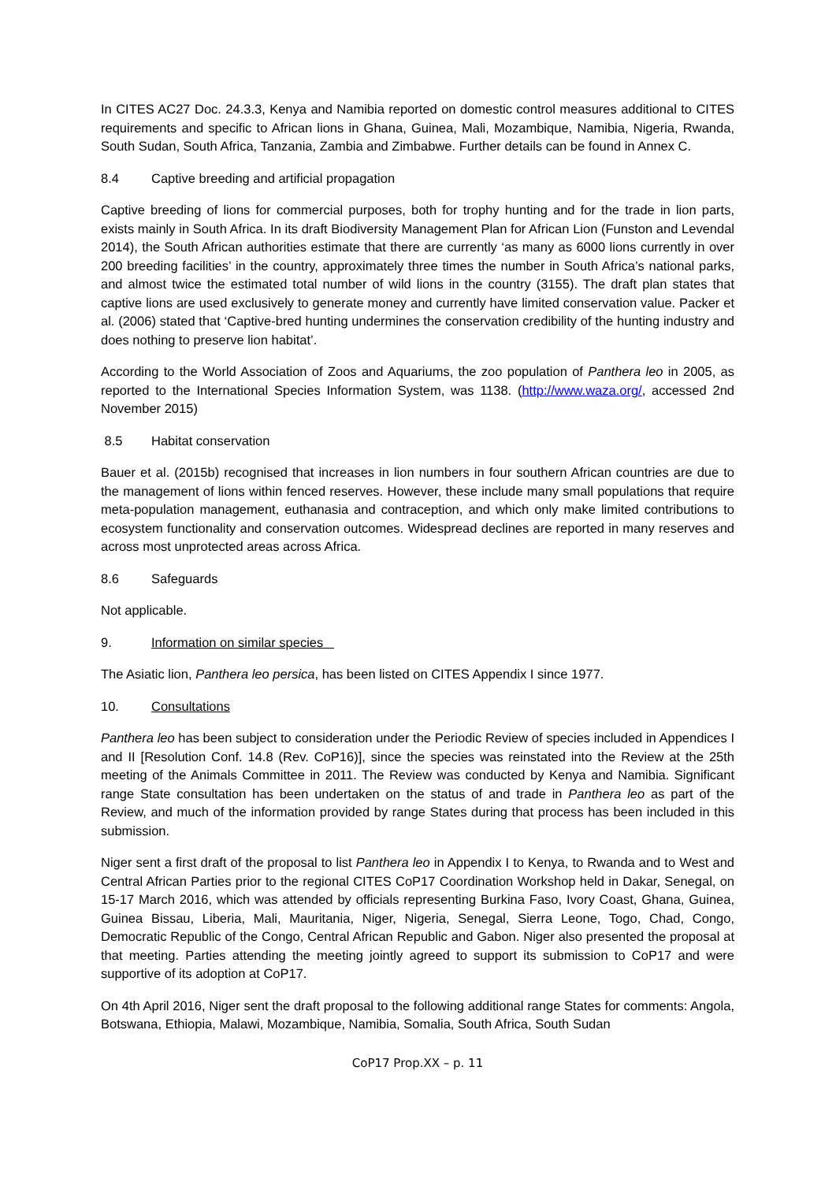In CITES AC27 Doc. 24.3.3, Kenya and Namibia reported on domestic control measures additional to CITES requirements and specific to African lions in Ghana, Guinea, Mali, Mozambique, Namibia, Nigeria, Rwanda, South Sudan, South Africa, Tanzania, Zambia and Zimbabwe. Further details can be found in Annex C.
8.4 Captive breeding and artificial propagation
Captive breeding of lions for commercial purposes, both for trophy hunting and for the trade in lion parts, exists mainly in South Africa. In its draft Biodiversity Management Plan for African Lion (Funston and Levendal 2014), the South African authorities estimate that there are currently ‘as many as 6000 lions currently in over 200 breeding facilities’ in the country, approximately three times the number in South Africa’s national parks, and almost twice the estimated total number of wild lions in the country (3155). The draft plan states that captive lions are used exclusively to generate money and currently have limited conservation value. Packer et al. (2006) stated that ‘Captive-bred hunting undermines the conservation credibility of the hunting industry and does nothing to preserve lion habitat’.
According to the World Association of Zoos and Aquariums, the zoo population of Panthera leo in 2005, as reported to the International Species Information System, was 1138. (http://www.waza.org/, accessed 2nd November 2015)
8.5 Habitat conservation
Bauer et al. (2015b) recognised that increases in lion numbers in four southern African countries are due to the management of lions within fenced reserves. However, these include many small populations that require meta-population management, euthanasia and contraception, and which only make limited contributions to ecosystem functionality and conservation outcomes. Widespread declines are reported in many reserves and across most unprotected areas across Africa.
8.6 Safeguards
Not applicable.
9. Information on similar species
The Asiatic lion, Panthera leo persica, has been listed on CITES Appendix I since 1977.
10. Consultations
Panthera leo has been subject to consideration under the Periodic Review of species included in Appendices I and II [Resolution Conf. 14.8 (Rev. CoP16)], since the species was reinstated into the Review at the 25th meeting of the Animals Committee in 2011. The Review was conducted by Kenya and Namibia. Significant range State consultation has been undertaken on the status of and trade in Panthera leo as part of the Review, and much of the information provided by range States during that process has been included in this submission.
Niger sent a first draft of the proposal to list Panthera leo in Appendix I to Kenya, to Rwanda and to West and Central African Parties prior to the regional CITES CoP17 Coordination Workshop held in Dakar, Senegal, on 15-17 March 2016, which was attended by officials representing Burkina Faso, Ivory Coast, Ghana, Guinea, Guinea Bissau, Liberia, Mali, Mauritania, Niger, Nigeria, Senegal, Sierra Leone, Togo, Chad, Congo, Democratic Republic of the Congo, Central African Republic and Gabon. Niger also presented the proposal at that meeting. Parties attending the meeting jointly agreed to support its submission to CoP17 and were supportive of its adoption at CoP17.
On 4th April 2016, Niger sent the draft proposal to the following additional range States for comments: Angola, Botswana, Ethiopia, Malawi, Mozambique, Namibia, Somalia, South Africa, South Sudan
CoP17 Prop.XX – p. 11